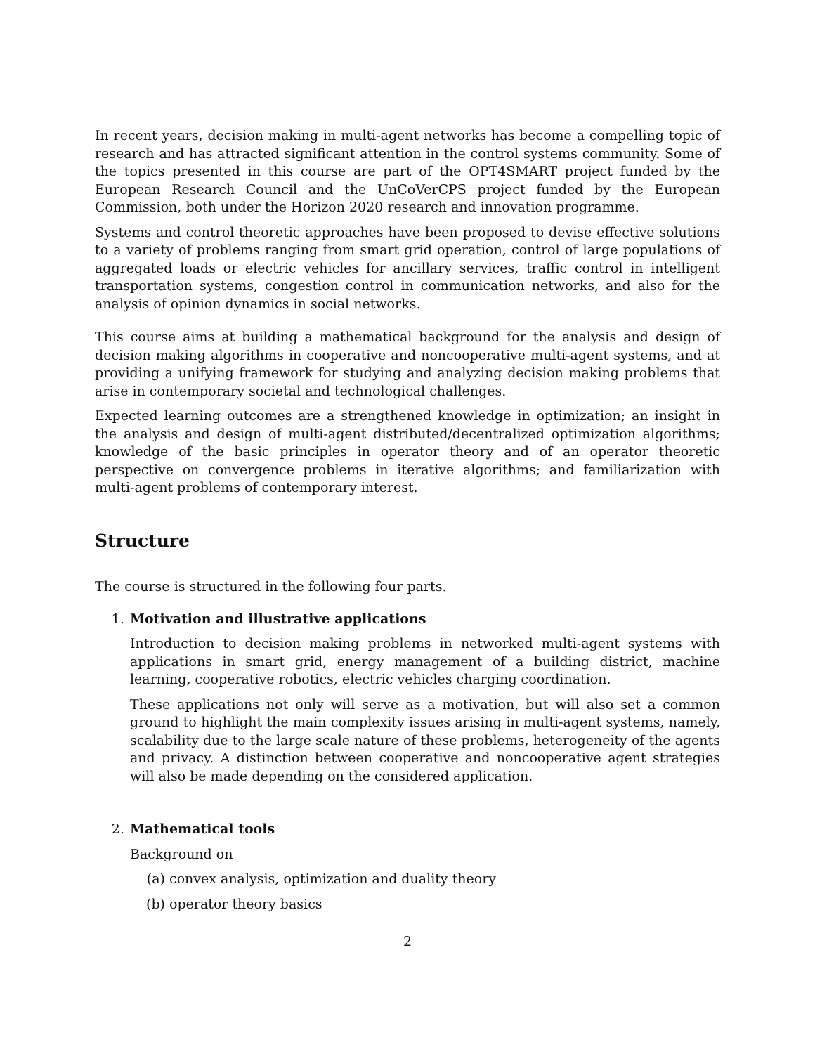In recent years, decision making in multi-agent networks has become a compelling topic of research and has attracted significant attention in the control systems community. Some of the topics presented in this course are part of the OPT4SMART project funded by the European Research Council and the UnCoVerCPS project funded by the European Commission, both under the Horizon 2020 research and innovation programme.
Systems and control theoretic approaches have been proposed to devise effective solutions to a variety of problems ranging from smart grid operation, control of large populations of aggregated loads or electric vehicles for ancillary services, traffic control in intelligent transportation systems, congestion control in communication networks, and also for the analysis of opinion dynamics in social networks.
This course aims at building a mathematical background for the analysis and design of decision making algorithms in cooperative and noncooperative multi-agent systems, and at providing a unifying framework for studying and analyzing decision making problems that arise in contemporary societal and technological challenges.
Expected learning outcomes are a strengthened knowledge in optimization; an insight in the analysis and design of multi-agent distributed/decentralized optimization algorithms; knowledge of the basic principles in operator theory and of an operator theoretic perspective on convergence problems in iterative algorithms; and familiarization with multi-agent problems of contemporary interest.
Structure
The course is structured in the following four parts.
1. Motivation and illustrative applications
Introduction to decision making problems in networked multi-agent systems with applications in smart grid, energy management of a building district, machine learning, cooperative robotics, electric vehicles charging coordination.
These applications not only will serve as a motivation, but will also set a common ground to highlight the main complexity issues arising in multi-agent systems, namely, scalability due to the large scale nature of these problems, heterogeneity of the agents and privacy. A distinction between cooperative and noncooperative agent strategies will also be made depending on the considered application.
2. Mathematical tools
Background on
(a) convex analysis, optimization and duality theory
(b) operator theory basics
2